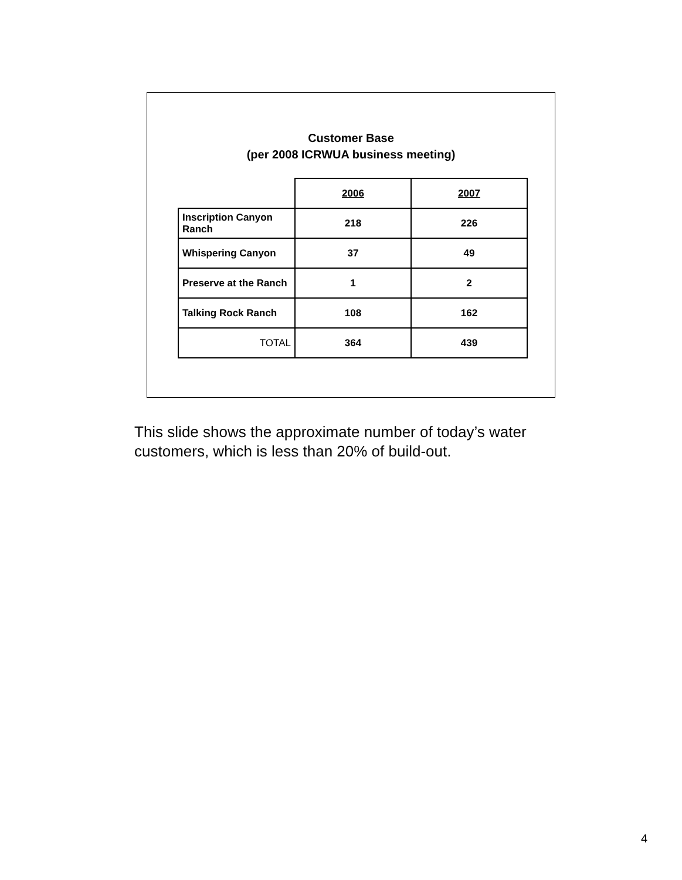Customer Base
(per 2008 ICRWUA business meeting)
| | 2006 | 2007 |
| Inscription Canyon Ranch | 218 | 226 |
| Whispering Canyon | 37 | 49 |
| Preserve at the Ranch | 1 | 2 |
| Talking Rock Ranch | 108 | 162 |
| TOTAL | 364 | 439 |
This slide shows the approximate number of today’s water customers, which is less than 20% of build-out.
4